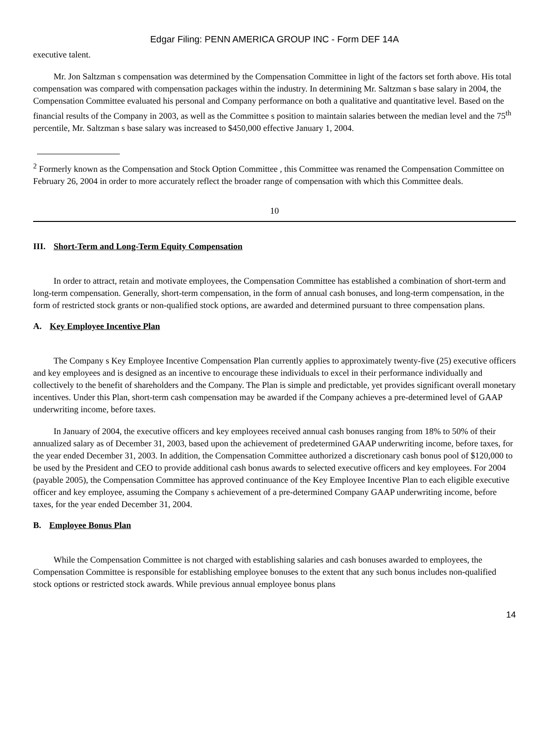Edgar Filing: PENN AMERICA GROUP INC - Form DEF 14A
executive talent.
Mr. Jon Saltzman s compensation was determined by the Compensation Committee in light of the factors set forth above. His total compensation was compared with compensation packages within the industry. In determining Mr. Saltzman s base salary in 2004, the Compensation Committee evaluated his personal and Company performance on both a qualitative and quantitative level. Based on the financial results of the Company in 2003, as well as the Committee s position to maintain salaries between the median level and the 75<sup>th</sup> percentile, Mr. Saltzman s base salary was increased to $450,000 effective January 1, 2004.
<sup>2</sup> Formerly known as the Compensation and Stock Option Committee , this Committee was renamed the Compensation Committee on February 26, 2004 in order to more accurately reflect the broader range of compensation with which this Committee deals.
10
III. Short-Term and Long-Term Equity Compensation
In order to attract, retain and motivate employees, the Compensation Committee has established a combination of short-term and long-term compensation. Generally, short-term compensation, in the form of annual cash bonuses, and long-term compensation, in the form of restricted stock grants or non-qualified stock options, are awarded and determined pursuant to three compensation plans.
A. Key Employee Incentive Plan
The Company s Key Employee Incentive Compensation Plan currently applies to approximately twenty-five (25) executive officers and key employees and is designed as an incentive to encourage these individuals to excel in their performance individually and collectively to the benefit of shareholders and the Company. The Plan is simple and predictable, yet provides significant overall monetary incentives. Under this Plan, short-term cash compensation may be awarded if the Company achieves a pre-determined level of GAAP underwriting income, before taxes.
In January of 2004, the executive officers and key employees received annual cash bonuses ranging from 18% to 50% of their annualized salary as of December 31, 2003, based upon the achievement of predetermined GAAP underwriting income, before taxes, for the year ended December 31, 2003. In addition, the Compensation Committee authorized a discretionary cash bonus pool of $120,000 to be used by the President and CEO to provide additional cash bonus awards to selected executive officers and key employees. For 2004 (payable 2005), the Compensation Committee has approved continuance of the Key Employee Incentive Plan to each eligible executive officer and key employee, assuming the Company s achievement of a pre-determined Company GAAP underwriting income, before taxes, for the year ended December 31, 2004.
B. Employee Bonus Plan
While the Compensation Committee is not charged with establishing salaries and cash bonuses awarded to employees, the Compensation Committee is responsible for establishing employee bonuses to the extent that any such bonus includes non-qualified stock options or restricted stock awards. While previous annual employee bonus plans
14